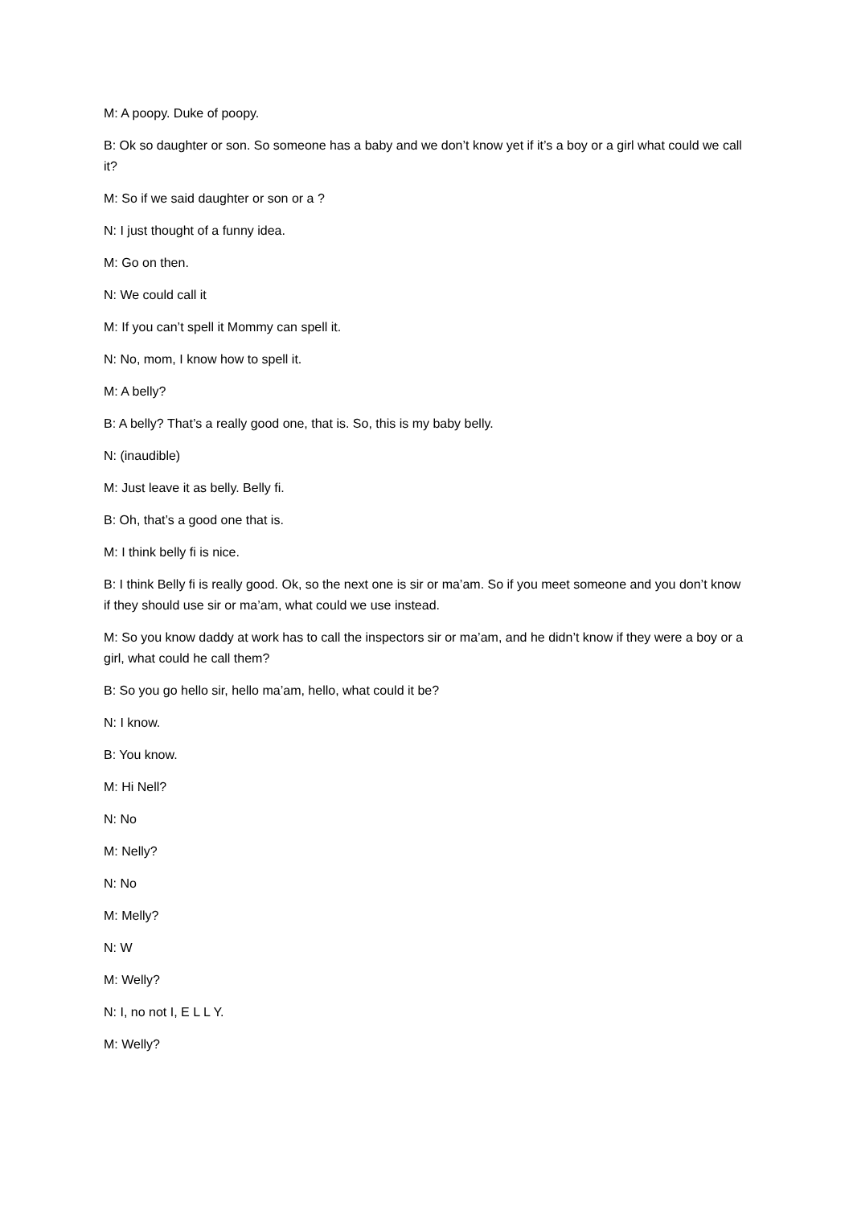M: A poopy. Duke of poopy.
B: Ok so daughter or son. So someone has a baby and we don’t know yet if it’s a boy or a girl what could we call it?
M: So if we said daughter or son or a ?
N: I just thought of a funny idea.
M: Go on then.
N: We could call it
M: If you can’t spell it Mommy can spell it.
N: No, mom, I know how to spell it.
M: A belly?
B: A belly? That’s a really good one, that is. So, this is my baby belly.
N: (inaudible)
M: Just leave it as belly. Belly fi.
B: Oh, that’s a good one that is.
M: I think belly fi is nice.
B: I think Belly fi is really good. Ok, so the next one is sir or ma’am. So if you meet someone and you don’t know if they should use sir or ma’am, what could we use instead.
M: So you know daddy at work has to call the inspectors sir or ma’am, and he didn’t know if they were a boy or a girl, what could he call them?
B: So you go hello sir, hello ma’am, hello, what could it be?
N: I know.
B: You know.
M: Hi Nell?
N: No
M: Nelly?
N: No
M: Melly?
N: W
M: Welly?
N: I, no not I, E L L Y.
M: Welly?